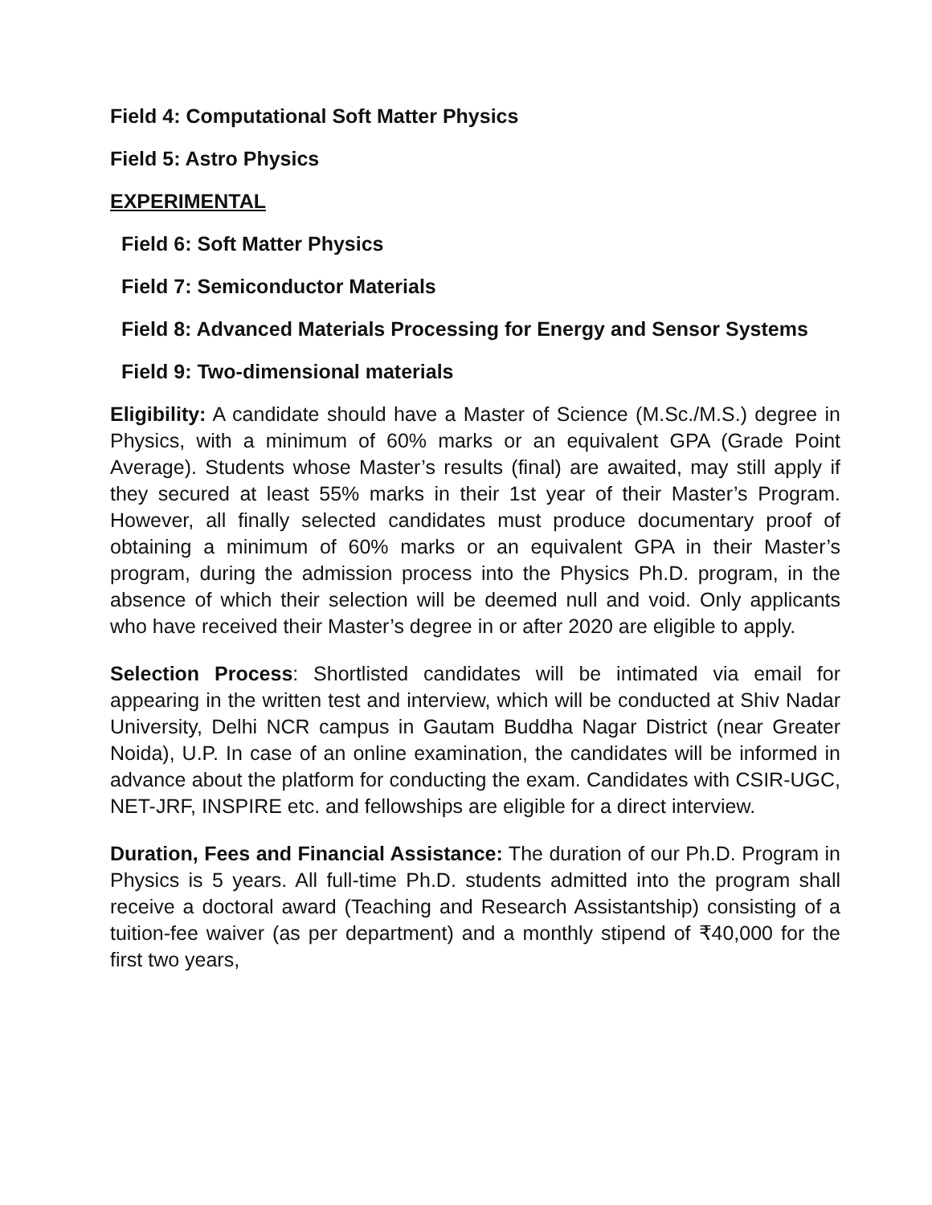Field 4: Computational Soft Matter Physics
Field 5: Astro Physics
EXPERIMENTAL
Field 6: Soft Matter Physics
Field 7: Semiconductor Materials
Field 8: Advanced Materials Processing for Energy and Sensor Systems
Field 9: Two-dimensional materials
Eligibility: A candidate should have a Master of Science (M.Sc./M.S.) degree in Physics, with a minimum of 60% marks or an equivalent GPA (Grade Point Average). Students whose Master’s results (final) are awaited, may still apply if they secured at least 55% marks in their 1st year of their Master’s Program. However, all finally selected candidates must produce documentary proof of obtaining a minimum of 60% marks or an equivalent GPA in their Master’s program, during the admission process into the Physics Ph.D. program, in the absence of which their selection will be deemed null and void. Only applicants who have received their Master’s degree in or after 2020 are eligible to apply.
Selection Process: Shortlisted candidates will be intimated via email for appearing in the written test and interview, which will be conducted at Shiv Nadar University, Delhi NCR campus in Gautam Buddha Nagar District (near Greater Noida), U.P. In case of an online examination, the candidates will be informed in advance about the platform for conducting the exam. Candidates with CSIR-UGC, NET-JRF, INSPIRE etc. and fellowships are eligible for a direct interview.
Duration, Fees and Financial Assistance: The duration of our Ph.D. Program in Physics is 5 years. All full-time Ph.D. students admitted into the program shall receive a doctoral award (Teaching and Research Assistantship) consisting of a tuition-fee waiver (as per department) and a monthly stipend of ₹40,000 for the first two years,